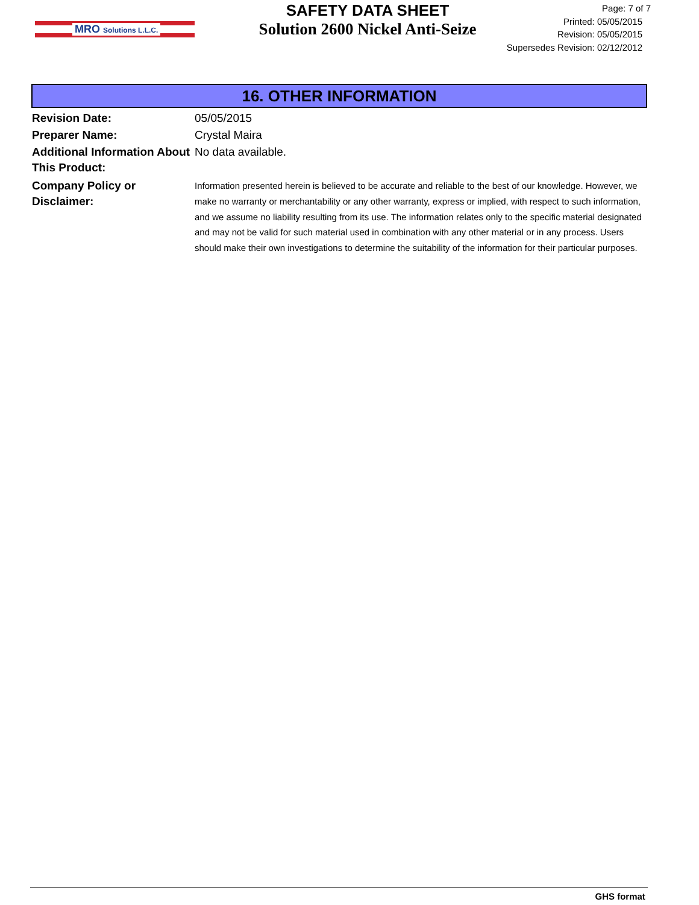MRO Solutions L.L.C.
SAFETY DATA SHEET
Solution 2600 Nickel Anti-Seize
Page: 7 of 7
Printed: 05/05/2015
Revision: 05/05/2015
Supersedes Revision: 02/12/2012
16. OTHER INFORMATION
Revision Date: 05/05/2015
Preparer Name: Crystal Maira
Additional Information About This Product:
No data available.
Company Policy or
Disclaimer:
Information presented herein is believed to be accurate and reliable to the best of our knowledge. However, we make no warranty or merchantability or any other warranty, express or implied, with respect to such information, and we assume no liability resulting from its use. The information relates only to the specific material designated and may not be valid for such material used in combination with any other material or in any process. Users should make their own investigations to determine the suitability of the information for their particular purposes.
GHS format